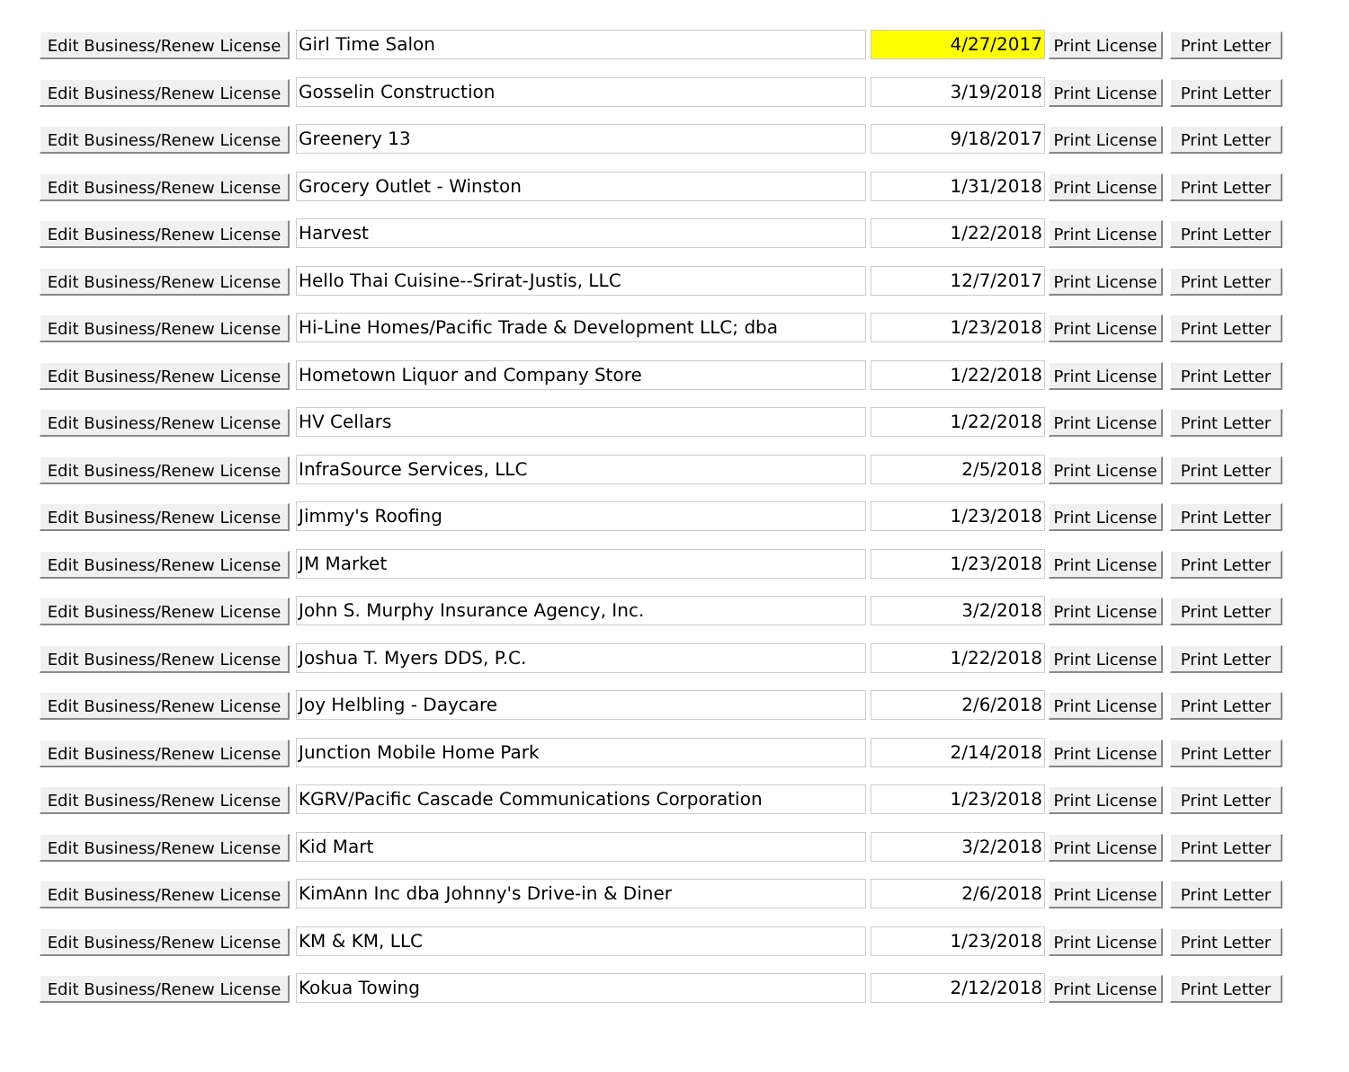| Edit Business/Renew License | Girl Time Salon | 4/27/2017 | Print License | Print Letter |
| Edit Business/Renew License | Gosselin Construction | 3/19/2018 | Print License | Print Letter |
| Edit Business/Renew License | Greenery 13 | 9/18/2017 | Print License | Print Letter |
| Edit Business/Renew License | Grocery Outlet - Winston | 1/31/2018 | Print License | Print Letter |
| Edit Business/Renew License | Harvest | 1/22/2018 | Print License | Print Letter |
| Edit Business/Renew License | Hello Thai Cuisine--Srirat-Justis, LLC | 12/7/2017 | Print License | Print Letter |
| Edit Business/Renew License | Hi-Line Homes/Pacific Trade & Development LLC; dba | 1/23/2018 | Print License | Print Letter |
| Edit Business/Renew License | Hometown Liquor and Company Store | 1/22/2018 | Print License | Print Letter |
| Edit Business/Renew License | HV Cellars | 1/22/2018 | Print License | Print Letter |
| Edit Business/Renew License | InfraSource Services, LLC | 2/5/2018 | Print License | Print Letter |
| Edit Business/Renew License | Jimmy's Roofing | 1/23/2018 | Print License | Print Letter |
| Edit Business/Renew License | JM Market | 1/23/2018 | Print License | Print Letter |
| Edit Business/Renew License | John S. Murphy Insurance Agency, Inc. | 3/2/2018 | Print License | Print Letter |
| Edit Business/Renew License | Joshua T. Myers DDS, P.C. | 1/22/2018 | Print License | Print Letter |
| Edit Business/Renew License | Joy Helbling - Daycare | 2/6/2018 | Print License | Print Letter |
| Edit Business/Renew License | Junction Mobile Home Park | 2/14/2018 | Print License | Print Letter |
| Edit Business/Renew License | KGRV/Pacific Cascade Communications Corporation | 1/23/2018 | Print License | Print Letter |
| Edit Business/Renew License | Kid Mart | 3/2/2018 | Print License | Print Letter |
| Edit Business/Renew License | KimAnn Inc dba Johnny's Drive-in & Diner | 2/6/2018 | Print License | Print Letter |
| Edit Business/Renew License | KM & KM, LLC | 1/23/2018 | Print License | Print Letter |
| Edit Business/Renew License | Kokua Towing | 2/12/2018 | Print License | Print Letter |